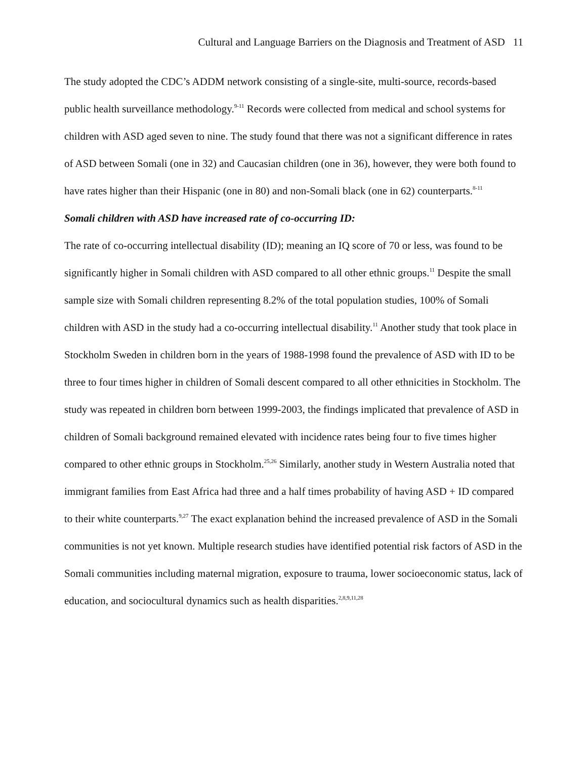Cultural and Language Barriers on the Diagnosis and Treatment of ASD 11
The study adopted the CDC’s ADDM network consisting of a single-site, multi-source, records-based public health surveillance methodology.<sup>9-11</sup> Records were collected from medical and school systems for children with ASD aged seven to nine. The study found that there was not a significant difference in rates of ASD between Somali (one in 32) and Caucasian children (one in 36), however, they were both found to have rates higher than their Hispanic (one in 80) and non-Somali black (one in 62) counterparts.<sup>8-11</sup>
Somali children with ASD have increased rate of co-occurring ID:
The rate of co-occurring intellectual disability (ID); meaning an IQ score of 70 or less, was found to be significantly higher in Somali children with ASD compared to all other ethnic groups.<sup>11</sup> Despite the small sample size with Somali children representing 8.2% of the total population studies, 100% of Somali children with ASD in the study had a co-occurring intellectual disability.<sup>11</sup> Another study that took place in Stockholm Sweden in children born in the years of 1988-1998 found the prevalence of ASD with ID to be three to four times higher in children of Somali descent compared to all other ethnicities in Stockholm. The study was repeated in children born between 1999-2003, the findings implicated that prevalence of ASD in children of Somali background remained elevated with incidence rates being four to five times higher compared to other ethnic groups in Stockholm.<sup>25,26</sup> Similarly, another study in Western Australia noted that immigrant families from East Africa had three and a half times probability of having ASD + ID compared to their white counterparts.<sup>9,27</sup> The exact explanation behind the increased prevalence of ASD in the Somali communities is not yet known. Multiple research studies have identified potential risk factors of ASD in the Somali communities including maternal migration, exposure to trauma, lower socioeconomic status, lack of education, and sociocultural dynamics such as health disparities.<sup>2,8,9,11,28</sup>